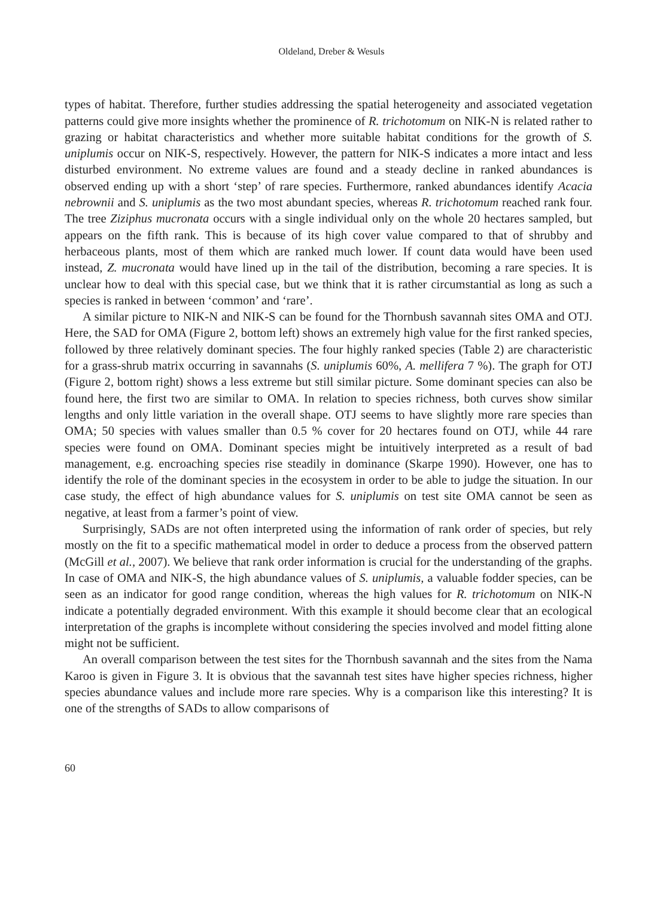Oldeland, Dreber & Wesuls
types of habitat. Therefore, further studies addressing the spatial heterogeneity and associated vegetation patterns could give more insights whether the prominence of R. trichotomum on NIK-N is related rather to grazing or habitat characteristics and whether more suitable habitat conditions for the growth of S. uniplumis occur on NIK-S, respectively. However, the pattern for NIK-S indicates a more intact and less disturbed environment. No extreme values are found and a steady decline in ranked abundances is observed ending up with a short ‘step’ of rare species. Furthermore, ranked abundances identify Acacia nebrownii and S. uniplumis as the two most abundant species, whereas R. trichotomum reached rank four. The tree Ziziphus mucronata occurs with a single individual only on the whole 20 hectares sampled, but appears on the fifth rank. This is because of its high cover value compared to that of shrubby and herbaceous plants, most of them which are ranked much lower. If count data would have been used instead, Z. mucronata would have lined up in the tail of the distribution, becoming a rare species. It is unclear how to deal with this special case, but we think that it is rather circumstantial as long as such a species is ranked in between ‘common’ and ‘rare’.
A similar picture to NIK-N and NIK-S can be found for the Thornbush savannah sites OMA and OTJ. Here, the SAD for OMA (Figure 2, bottom left) shows an extremely high value for the first ranked species, followed by three relatively dominant species. The four highly ranked species (Table 2) are characteristic for a grass-shrub matrix occurring in savannahs (S. uniplumis 60%, A. mellifera 7 %). The graph for OTJ (Figure 2, bottom right) shows a less extreme but still similar picture. Some dominant species can also be found here, the first two are similar to OMA. In relation to species richness, both curves show similar lengths and only little variation in the overall shape. OTJ seems to have slightly more rare species than OMA; 50 species with values smaller than 0.5 % cover for 20 hectares found on OTJ, while 44 rare species were found on OMA. Dominant species might be intuitively interpreted as a result of bad management, e.g. encroaching species rise steadily in dominance (Skarpe 1990). However, one has to identify the role of the dominant species in the ecosystem in order to be able to judge the situation. In our case study, the effect of high abundance values for S. uniplumis on test site OMA cannot be seen as negative, at least from a farmer’s point of view.
Surprisingly, SADs are not often interpreted using the information of rank order of species, but rely mostly on the fit to a specific mathematical model in order to deduce a process from the observed pattern (McGill et al., 2007). We believe that rank order information is crucial for the understanding of the graphs. In case of OMA and NIK-S, the high abundance values of S. uniplumis, a valuable fodder species, can be seen as an indicator for good range condition, whereas the high values for R. trichotomum on NIK-N indicate a potentially degraded environment. With this example it should become clear that an ecological interpretation of the graphs is incomplete without considering the species involved and model fitting alone might not be sufficient.
An overall comparison between the test sites for the Thornbush savannah and the sites from the Nama Karoo is given in Figure 3. It is obvious that the savannah test sites have higher species richness, higher species abundance values and include more rare species. Why is a comparison like this interesting? It is one of the strengths of SADs to allow comparisons of
60